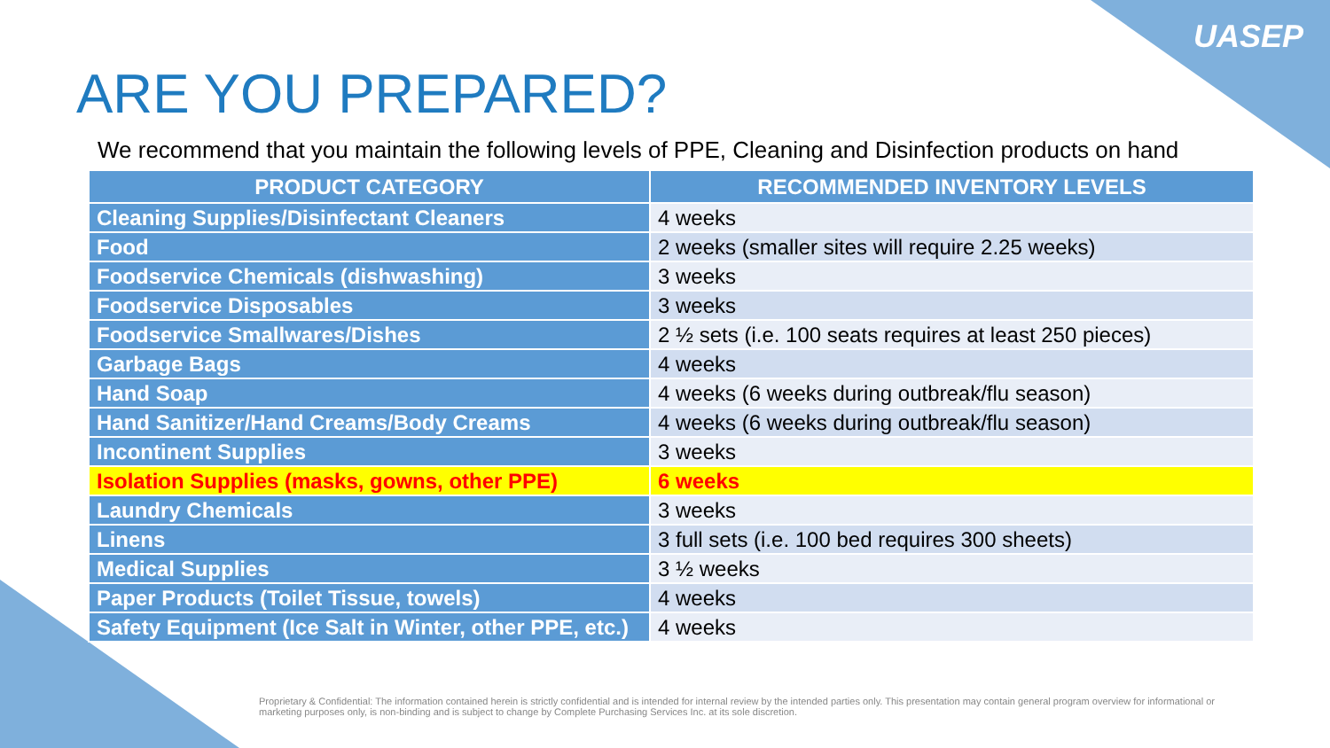UASEP
ARE YOU PREPARED?
We recommend that you maintain the following levels of PPE, Cleaning and Disinfection products on hand
| PRODUCT CATEGORY | RECOMMENDED INVENTORY LEVELS |
| --- | --- |
| Cleaning Supplies/Disinfectant Cleaners | 4 weeks |
| Food | 2 weeks (smaller sites will require 2.25 weeks) |
| Foodservice Chemicals (dishwashing) | 3 weeks |
| Foodservice Disposables | 3 weeks |
| Foodservice Smallwares/Dishes | 2 ½ sets (i.e. 100 seats requires at least 250 pieces) |
| Garbage Bags | 4 weeks |
| Hand Soap | 4 weeks (6 weeks during outbreak/flu season) |
| Hand Sanitizer/Hand Creams/Body Creams | 4 weeks (6 weeks during outbreak/flu season) |
| Incontinent Supplies | 3 weeks |
| Isolation Supplies (masks, gowns, other PPE) | 6 weeks |
| Laundry Chemicals | 3 weeks |
| Linens | 3 full sets (i.e. 100 bed requires 300 sheets) |
| Medical Supplies | 3 ½ weeks |
| Paper Products (Toilet Tissue, towels) | 4 weeks |
| Safety Equipment (Ice Salt in Winter, other PPE, etc.) | 4 weeks |
Proprietary & Confidential: The information contained herein is strictly confidential and is intended for internal review by the intended parties only. This presentation may contain general program overview for informational or marketing purposes only, is non-binding and is subject to change by Complete Purchasing Services Inc. at its sole discretion.